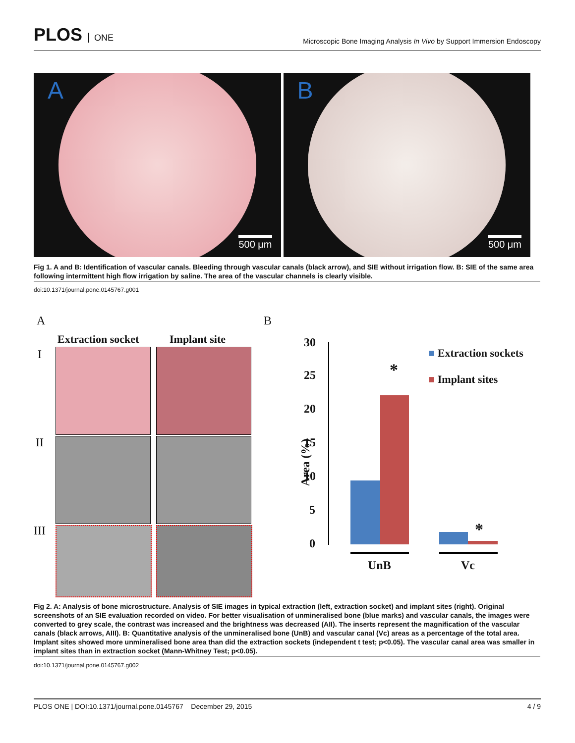PLOS ONE
Microscopic Bone Imaging Analysis In Vivo by Support Immersion Endoscopy
A
500 μm
B
500 μm
Fig 1. A and B: Identification of vascular canals. Bleeding through vascular canals (black arrow), and SIE without irrigation flow. B: SIE of the same area following intermittent high flow irrigation by saline. The area of the vascular channels is clearly visible.
doi:10.1371/journal.pone.0145767.g001
A B
Extraction socket Implant site
I
II
III
30
25
20
15
10
5
0
Area (%)
*
*
UnB Vc
■ Extraction sockets
■ Implant sites
Fig 2. A: Analysis of bone microstructure. Analysis of SIE images in typical extraction (left, extraction socket) and implant sites (right). Original screenshots of an SIE evaluation recorded on video. For better visualisation of unmineralised bone (blue marks) and vascular canals, the images were converted to grey scale, the contrast was increased and the brightness was decreased (AII). The inserts represent the magnification of the vascular canals (black arrows, AIII). B: Quantitative analysis of the unmineralised bone (UnB) and vascular canal (Vc) areas as a percentage of the total area. Implant sites showed more unmineralised bone area than did the extraction sockets (independent t test; p<0.05). The vascular canal area was smaller in implant sites than in extraction socket (Mann-Whitney Test; p<0.05).
doi:10.1371/journal.pone.0145767.g002
PLOS ONE | DOI:10.1371/journal.pone.0145767 December 29, 2015 4 / 9